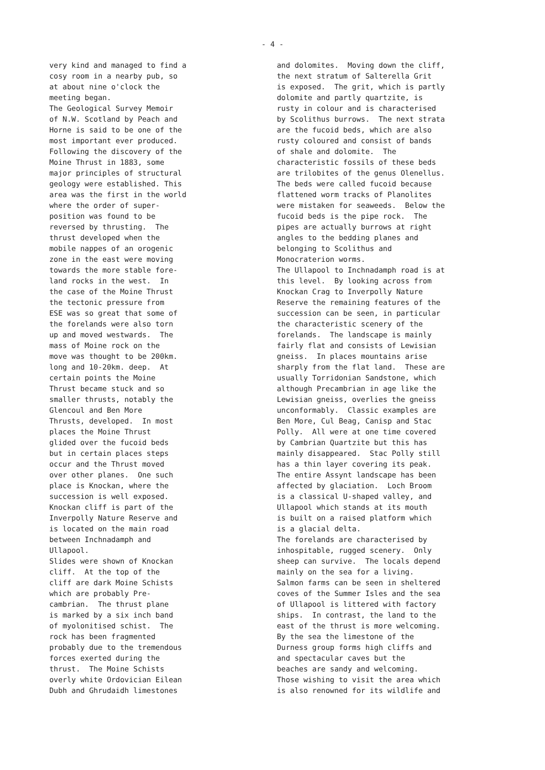- 4 -
very kind and managed to find a cosy room in a nearby pub, so at about nine o'clock the meeting began. The Geological Survey Memoir of N.W. Scotland by Peach and Horne is said to be one of the most important ever produced. Following the discovery of the Moine Thrust in 1883, some major principles of structural geology were established. This area was the first in the world where the order of super- position was found to be reversed by thrusting. The thrust developed when the mobile nappes of an orogenic zone in the east were moving towards the more stable fore- land rocks in the west. In the case of the Moine Thrust the tectonic pressure from ESE was so great that some of the forelands were also torn up and moved westwards. The mass of Moine rock on the move was thought to be 200km. long and 10-20km. deep. At certain points the Moine Thrust became stuck and so smaller thrusts, notably the Glencoul and Ben More Thrusts, developed. In most places the Moine Thrust glided over the fucoid beds but in certain places steps occur and the Thrust moved over other planes. One such place is Knockan, where the succession is well exposed. Knockan cliff is part of the Inverpolly Nature Reserve and is located on the main road between Inchnadamph and Ullapool. Slides were shown of Knockan cliff. At the top of the cliff are dark Moine Schists which are probably Pre- cambrian. The thrust plane is marked by a six inch band of myolonitised schist. The rock has been fragmented probably due to the tremendous forces exerted during the thrust. The Moine Schists overly white Ordovician Eilean Dubh and Ghrudaidh limestones
and dolomites. Moving down the cliff, the next stratum of Salterella Grit is exposed. The grit, which is partly dolomite and partly quartzite, is rusty in colour and is characterised by Scolithus burrows. The next strata are the fucoid beds, which are also rusty coloured and consist of bands of shale and dolomite. The characteristic fossils of these beds are trilobites of the genus Olenellus. The beds were called fucoid because flattened worm tracks of Planolites were mistaken for seaweeds. Below the fucoid beds is the pipe rock. The pipes are actually burrows at right angles to the bedding planes and belonging to Scolithus and Monocraterion worms. The Ullapool to Inchnadamph road is at this level. By looking across from Knockan Crag to Inverpolly Nature Reserve the remaining features of the succession can be seen, in particular the characteristic scenery of the forelands. The landscape is mainly fairly flat and consists of Lewisian gneiss. In places mountains arise sharply from the flat land. These are usually Torridonian Sandstone, which although Precambrian in age like the Lewisian gneiss, overlies the gneiss unconformably. Classic examples are Ben More, Cul Beag, Canisp and Stac Polly. All were at one time covered by Cambrian Quartzite but this has mainly disappeared. Stac Polly still has a thin layer covering its peak. The entire Assynt landscape has been affected by glaciation. Loch Broom is a classical U-shaped valley, and Ullapool which stands at its mouth is built on a raised platform which is a glacial delta. The forelands are characterised by inhospitable, rugged scenery. Only sheep can survive. The locals depend mainly on the sea for a living. Salmon farms can be seen in sheltered coves of the Summer Isles and the sea of Ullapool is littered with factory ships. In contrast, the land to the east of the thrust is more welcoming. By the sea the limestone of the Durness group forms high cliffs and and spectacular caves but the beaches are sandy and welcoming. Those wishing to visit the area which is also renowned for its wildlife and